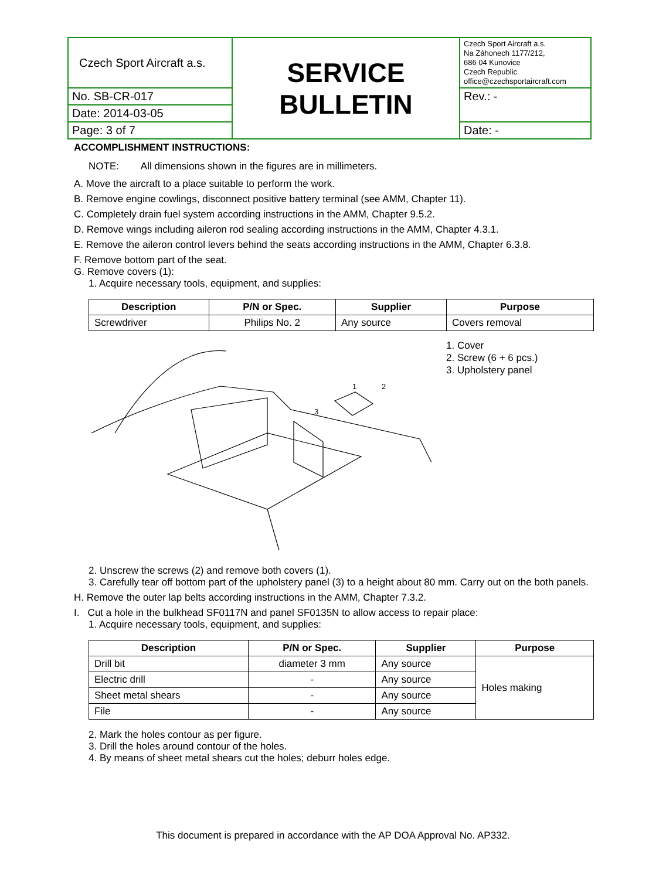| Czech Sport Aircraft a.s. | SERVICE BULLETIN | Czech Sport Aircraft a.s. Na Záhonech 1177/212, 686 04 Kunovice Czech Republic office@czechsportaircraft.com |
| No. SB-CR-017 | | Rev.: - |
| Date: 2014-03-05 | | |
| Page: 3 of 7 | | Date: - |
ACCOMPLISHMENT INSTRUCTIONS:
NOTE: All dimensions shown in the figures are in millimeters.
A. Move the aircraft to a place suitable to perform the work.
B. Remove engine cowlings, disconnect positive battery terminal (see AMM, Chapter 11).
C. Completely drain fuel system according instructions in the AMM, Chapter 9.5.2.
D. Remove wings including aileron rod sealing according instructions in the AMM, Chapter 4.3.1.
E. Remove the aileron control levers behind the seats according instructions in the AMM, Chapter 6.3.8.
F. Remove bottom part of the seat.
G. Remove covers (1):
1. Acquire necessary tools, equipment, and supplies:
| Description | P/N or Spec. | Supplier | Purpose |
| --- | --- | --- | --- |
| Screwdriver | Philips No. 2 | Any source | Covers removal |
1
2
3
1. Cover
2. Screw (6 + 6 pcs.)
3. Upholstery panel
2. Unscrew the screws (2) and remove both covers (1).
3. Carefully tear off bottom part of the upholstery panel (3) to a height about 80 mm. Carry out on the both panels.
H. Remove the outer lap belts according instructions in the AMM, Chapter 7.3.2.
I. Cut a hole in the bulkhead SF0117N and panel SF0135N to allow access to repair place:
1. Acquire necessary tools, equipment, and supplies:
| Description | P/N or Spec. | Supplier | Purpose |
| --- | --- | --- | --- |
| Drill bit | diameter 3 mm | Any source | Holes making |
| Electric drill | - | Any source | |
| Sheet metal shears | - | Any source | |
| File | - | Any source | |
2. Mark the holes contour as per figure.
3. Drill the holes around contour of the holes.
4. By means of sheet metal shears cut the holes; deburr holes edge.
This document is prepared in accordance with the AP DOA Approval No. AP332.